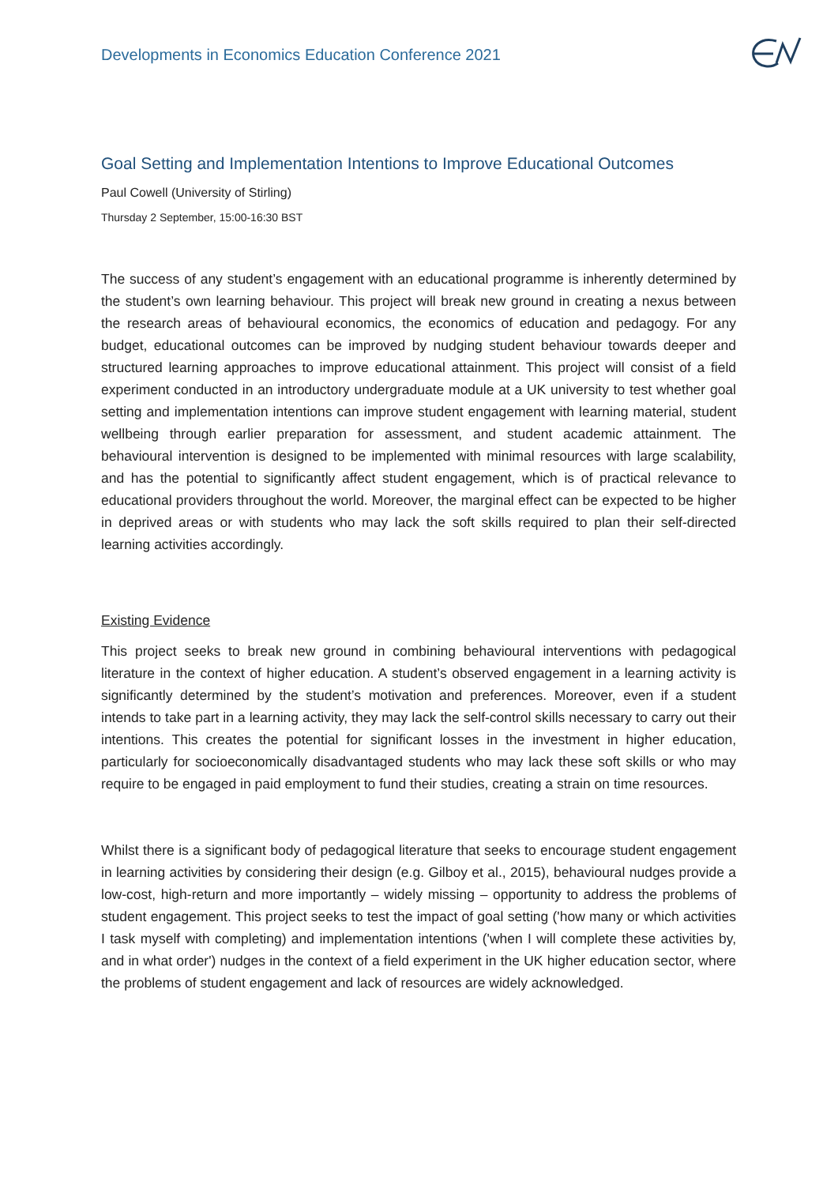Developments in Economics Education Conference 2021
Goal Setting and Implementation Intentions to Improve Educational Outcomes
Paul Cowell (University of Stirling)
Thursday 2 September, 15:00-16:30 BST
The success of any student’s engagement with an educational programme is inherently determined by the student’s own learning behaviour. This project will break new ground in creating a nexus between the research areas of behavioural economics, the economics of education and pedagogy. For any budget, educational outcomes can be improved by nudging student behaviour towards deeper and structured learning approaches to improve educational attainment. This project will consist of a field experiment conducted in an introductory undergraduate module at a UK university to test whether goal setting and implementation intentions can improve student engagement with learning material, student wellbeing through earlier preparation for assessment, and student academic attainment. The behavioural intervention is designed to be implemented with minimal resources with large scalability, and has the potential to significantly affect student engagement, which is of practical relevance to educational providers throughout the world. Moreover, the marginal effect can be expected to be higher in deprived areas or with students who may lack the soft skills required to plan their self-directed learning activities accordingly.
Existing Evidence
This project seeks to break new ground in combining behavioural interventions with pedagogical literature in the context of higher education. A student’s observed engagement in a learning activity is significantly determined by the student’s motivation and preferences. Moreover, even if a student intends to take part in a learning activity, they may lack the self-control skills necessary to carry out their intentions. This creates the potential for significant losses in the investment in higher education, particularly for socioeconomically disadvantaged students who may lack these soft skills or who may require to be engaged in paid employment to fund their studies, creating a strain on time resources.
Whilst there is a significant body of pedagogical literature that seeks to encourage student engagement in learning activities by considering their design (e.g. Gilboy et al., 2015), behavioural nudges provide a low-cost, high-return and more importantly – widely missing – opportunity to address the problems of student engagement. This project seeks to test the impact of goal setting ('how many or which activities I task myself with completing) and implementation intentions ('when I will complete these activities by, and in what order') nudges in the context of a field experiment in the UK higher education sector, where the problems of student engagement and lack of resources are widely acknowledged.